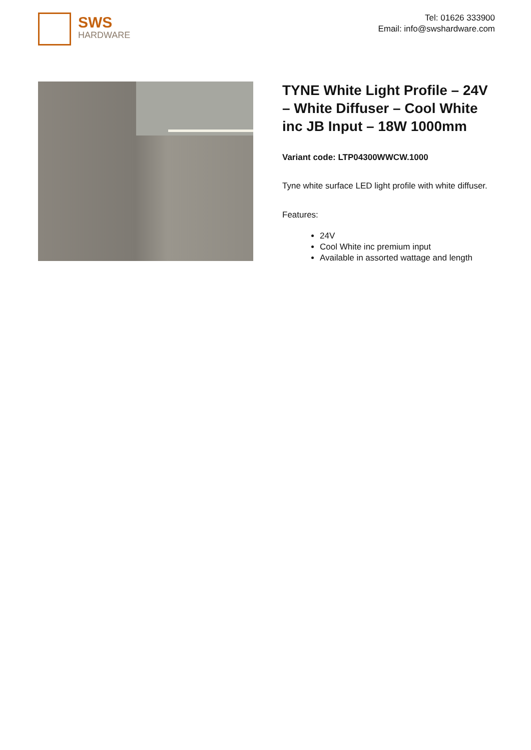SWS
HARDWARE
Tel: 01626 333900
Email: info@swshardware.com
TYNE White Light Profile – 24V – White Diffuser – Cool White inc JB Input – 18W 1000mm
Variant code: LTP04300WWCW.1000
Tyne white surface LED light profile with white diffuser.
Features:
24V
Cool White inc premium input
Available in assorted wattage and length